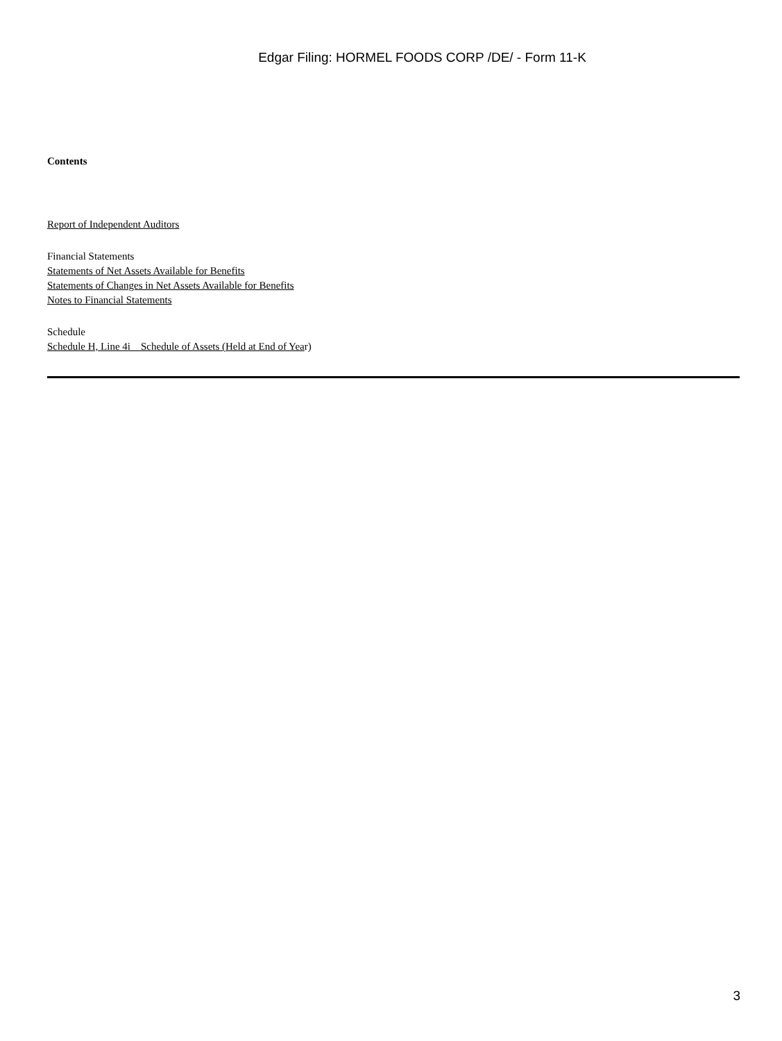Edgar Filing: HORMEL FOODS CORP /DE/ - Form 11-K
Contents
Report of Independent Auditors
Financial Statements
Statements of Net Assets Available for Benefits
Statements of Changes in Net Assets Available for Benefits
Notes to Financial Statements
Schedule
Schedule H, Line 4i Schedule of Assets (Held at End of Year)
3